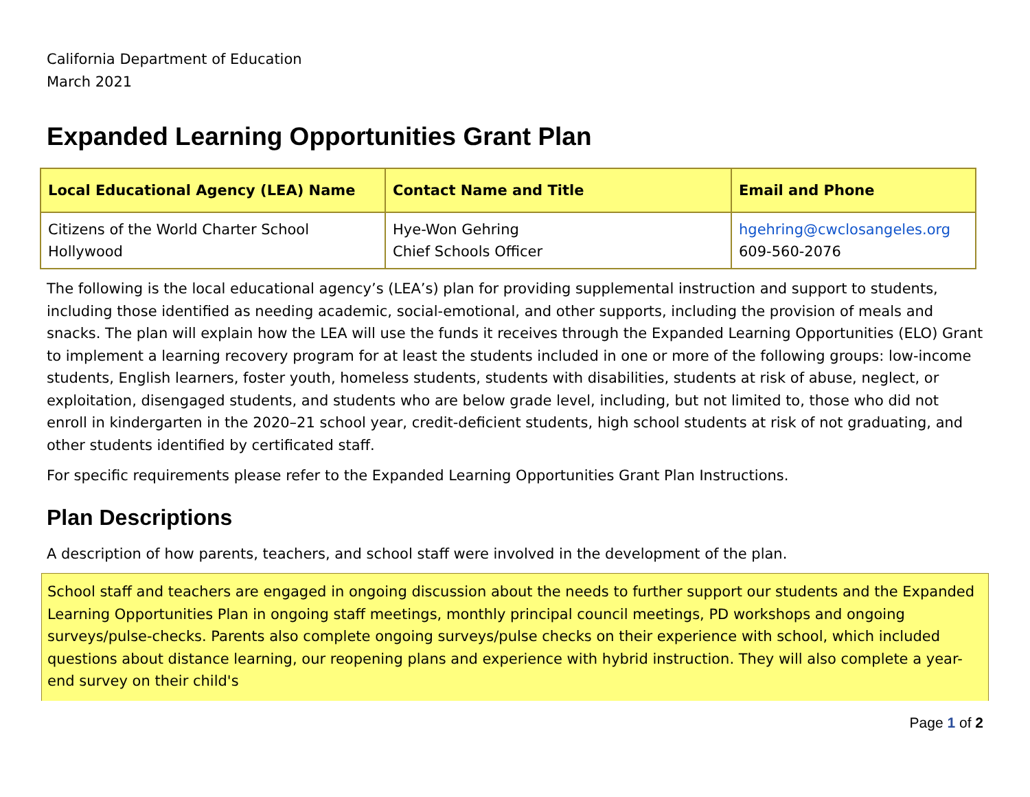California Department of Education
March 2021
Expanded Learning Opportunities Grant Plan
| Local Educational Agency (LEA) Name | Contact Name and Title | Email and Phone |
| --- | --- | --- |
| Citizens of the World Charter School Hollywood | Hye-Won Gehring Chief Schools Officer | hgehring@cwclosangeles.org 609-560-2076 |
The following is the local educational agency’s (LEA’s) plan for providing supplemental instruction and support to students, including those identified as needing academic, social-emotional, and other supports, including the provision of meals and snacks. The plan will explain how the LEA will use the funds it receives through the Expanded Learning Opportunities (ELO) Grant to implement a learning recovery program for at least the students included in one or more of the following groups: low-income students, English learners, foster youth, homeless students, students with disabilities, students at risk of abuse, neglect, or exploitation, disengaged students, and students who are below grade level, including, but not limited to, those who did not enroll in kindergarten in the 2020–21 school year, credit-deficient students, high school students at risk of not graduating, and other students identified by certificated staff.
For specific requirements please refer to the Expanded Learning Opportunities Grant Plan Instructions.
Plan Descriptions
A description of how parents, teachers, and school staff were involved in the development of the plan.
School staff and teachers are engaged in ongoing discussion about the needs to further support our students and the Expanded Learning Opportunities Plan in ongoing staff meetings, monthly principal council meetings, PD workshops and ongoing surveys/pulse-checks. Parents also complete ongoing surveys/pulse checks on their experience with school, which included questions about distance learning, our reopening plans and experience with hybrid instruction. They will also complete a year-end survey on their child's
Page 1 of 2